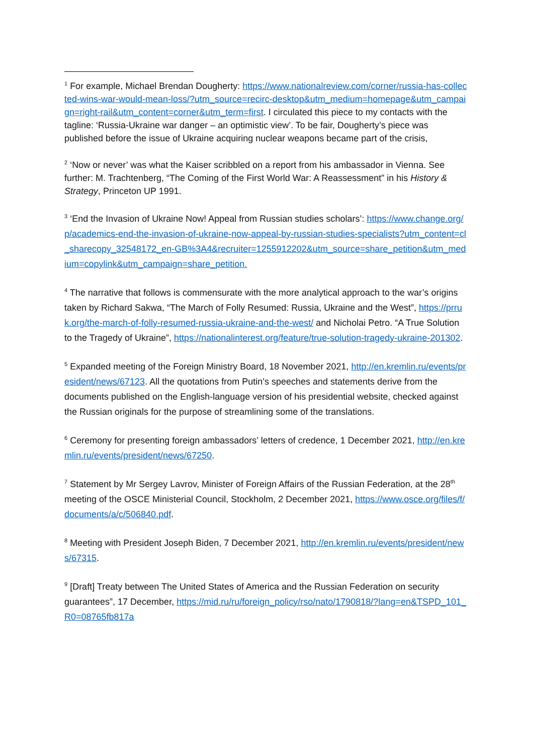<sup>1</sup> For example, Michael Brendan Dougherty: https://www.nationalreview.com/corner/russia-has-collected-wins-war-would-mean-loss/?utm_source=recirc-desktop&utm_medium=homepage&utm_campaign=right-rail&utm_content=corner&utm_term=first. I circulated this piece to my contacts with the tagline: ‘Russia-Ukraine war danger – an optimistic view’. To be fair, Dougherty’s piece was published before the issue of Ukraine acquiring nuclear weapons became part of the crisis,
<sup>2</sup> ‘Now or never’ was what the Kaiser scribbled on a report from his ambassador in Vienna. See further: M. Trachtenberg, “The Coming of the First World War: A Reassessment” in his History & Strategy, Princeton UP 1991.
<sup>3</sup> ‘End the Invasion of Ukraine Now! Appeal from Russian studies scholars’: https://www.change.org/p/academics-end-the-invasion-of-ukraine-now-appeal-by-russian-studies-specialists?utm_content=cl_sharecopy_32548172_en-GB%3A4&recruiter=1255912202&utm_source=share_petition&utm_medium=copylink&utm_campaign=share_petition.
<sup>4</sup> The narrative that follows is commensurate with the more analytical approach to the war’s origins taken by Richard Sakwa, “The March of Folly Resumed: Russia, Ukraine and the West”, https://prruk.org/the-march-of-folly-resumed-russia-ukraine-and-the-west/ and Nicholai Petro. “A True Solution to the Tragedy of Ukraine”, https://nationalinterest.org/feature/true-solution-tragedy-ukraine-201302.
<sup>5</sup> Expanded meeting of the Foreign Ministry Board, 18 November 2021, http://en.kremlin.ru/events/president/news/67123. All the quotations from Putin’s speeches and statements derive from the documents published on the English-language version of his presidential website, checked against the Russian originals for the purpose of streamlining some of the translations.
<sup>6</sup> Ceremony for presenting foreign ambassadors’ letters of credence, 1 December 2021, http://en.kremlin.ru/events/president/news/67250.
<sup>7</sup> Statement by Mr Sergey Lavrov, Minister of Foreign Affairs of the Russian Federation, at the 28<sup>th</sup> meeting of the OSCE Ministerial Council, Stockholm, 2 December 2021, https://www.osce.org/files/f/documents/a/c/506840.pdf.
<sup>8</sup> Meeting with President Joseph Biden, 7 December 2021, http://en.kremlin.ru/events/president/news/67315.
<sup>9</sup> [Draft] Treaty between The United States of America and the Russian Federation on security guarantees”, 17 December, https://mid.ru/ru/foreign_policy/rso/nato/1790818/?lang=en&TSPD_101_R0=08765fb817a